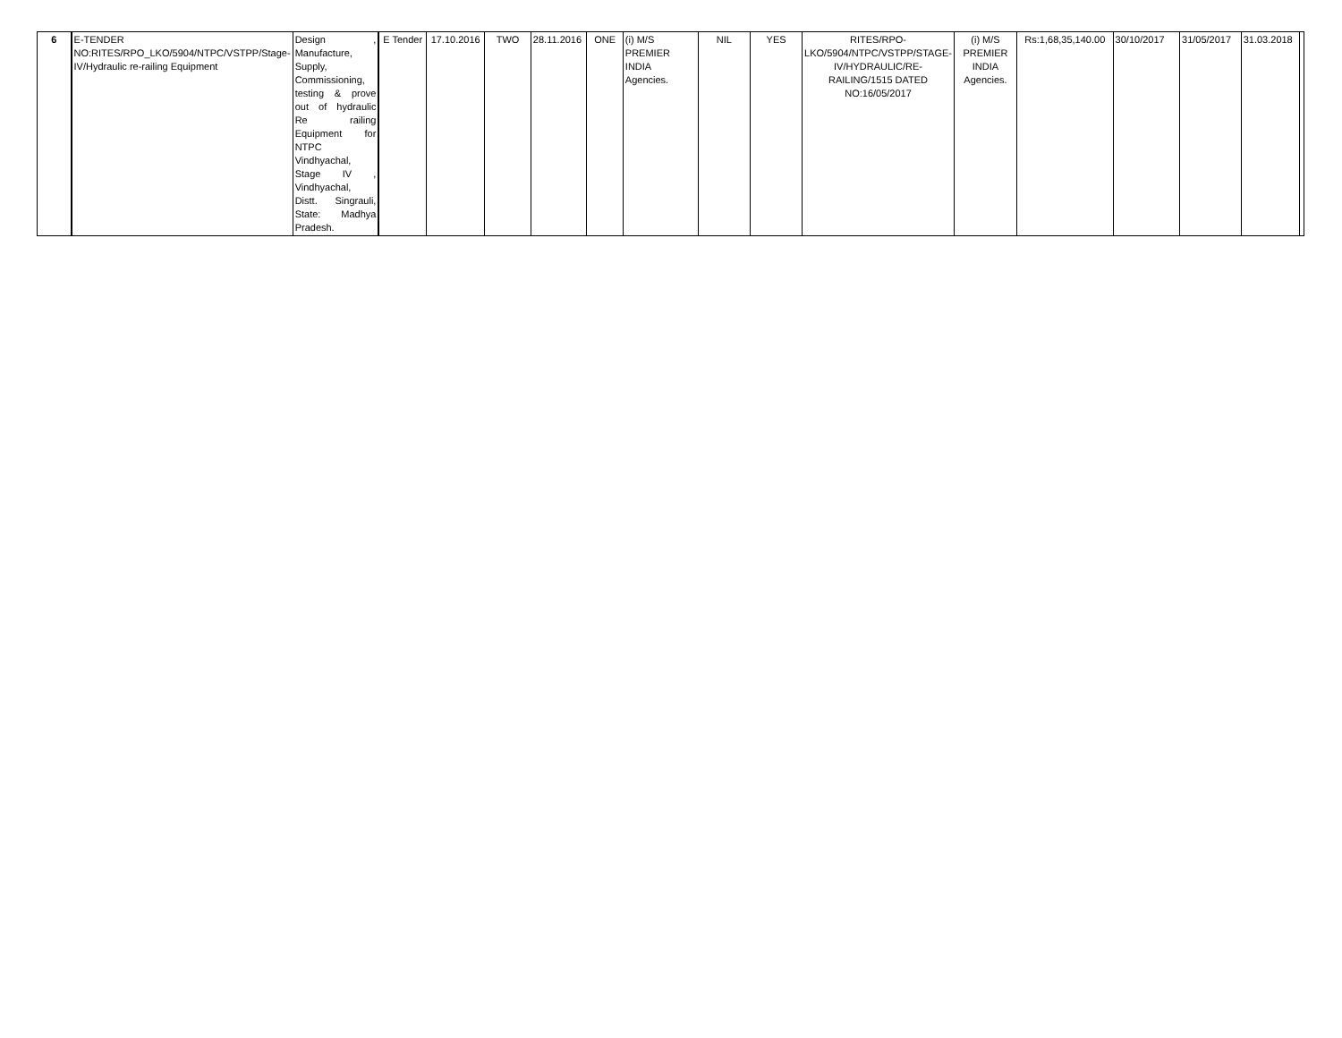| 6 | E-TENDER NO:RITES/RPO_LKO/5904/NTPC/VSTPP/Stage-IV/Hydraulic re-railing Equipment | Design , Manufacture, Supply, Commissioning, testing & prove out of hydraulic Re railing Equipment for NTPC Vindhyachal, Stage IV , Vindhyachal, Distt. Singrauli, State: Madhya Pradesh. | E Tender | 17.10.2016 | TWO | 28.11.2016 | ONE | (i) M/S PREMIER INDIA Agencies. | NIL | YES | RITES/RPO-LKO/5904/NTPC/VSTPP/STAGE-IV/HYDRAULIC/RE-RAILING/1515 DATED NO:16/05/2017 | (i) M/S PREMIER INDIA Agencies. | Rs:1,68,35,140.00 | 30/10/2017 | 31/05/2017 | 31.03.2018 | |